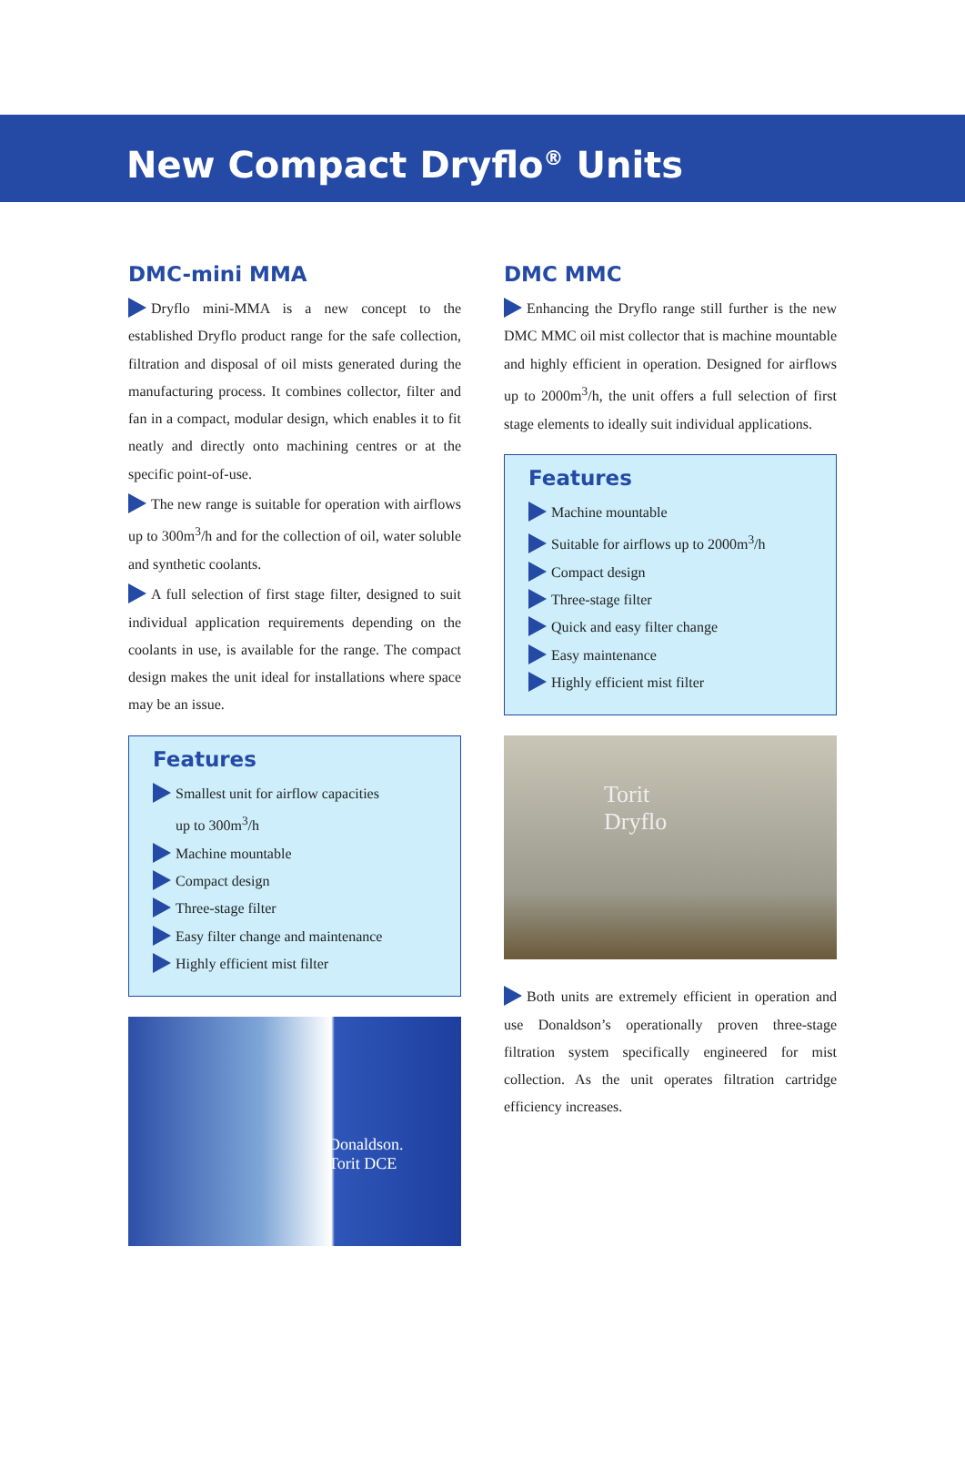New Compact Dryflo<sup>®</sup> Units
DMC-mini MMA
Dryflo mini-MMA is a new concept to the established Dryflo product range for the safe collection, filtration and disposal of oil mists generated during the manufacturing process. It combines collector, filter and fan in a compact, modular design, which enables it to fit neatly and directly onto machining centres or at the specific point-of-use.
The new range is suitable for operation with airflows up to 300m<sup>3</sup>/h and for the collection of oil, water soluble and synthetic coolants.
A full selection of first stage filter, designed to suit individual application requirements depending on the coolants in use, is available for the range. The compact design makes the unit ideal for installations where space may be an issue.
Features
Smallest unit for airflow capacities
up to 300m<sup>3</sup>/h
Machine mountable
Compact design
Three-stage filter
Easy filter change and maintenance
Highly efficient mist filter
Donaldson.
Torit DCE
DMC MMC
Enhancing the Dryflo range still further is the new DMC MMC oil mist collector that is machine mountable and highly efficient in operation. Designed for airflows up to 2000m<sup>3</sup>/h, the unit offers a full selection of first stage elements to ideally suit individual applications.
Features
Machine mountable
Suitable for airflows up to 2000m<sup>3</sup>/h
Compact design
Three-stage filter
Quick and easy filter change
Easy maintenance
Highly efficient mist filter
Torit
Dryflo
Both units are extremely efficient in operation and use Donaldson’s operationally proven three-stage filtration system specifically engineered for mist collection. As the unit operates filtration cartridge efficiency increases.